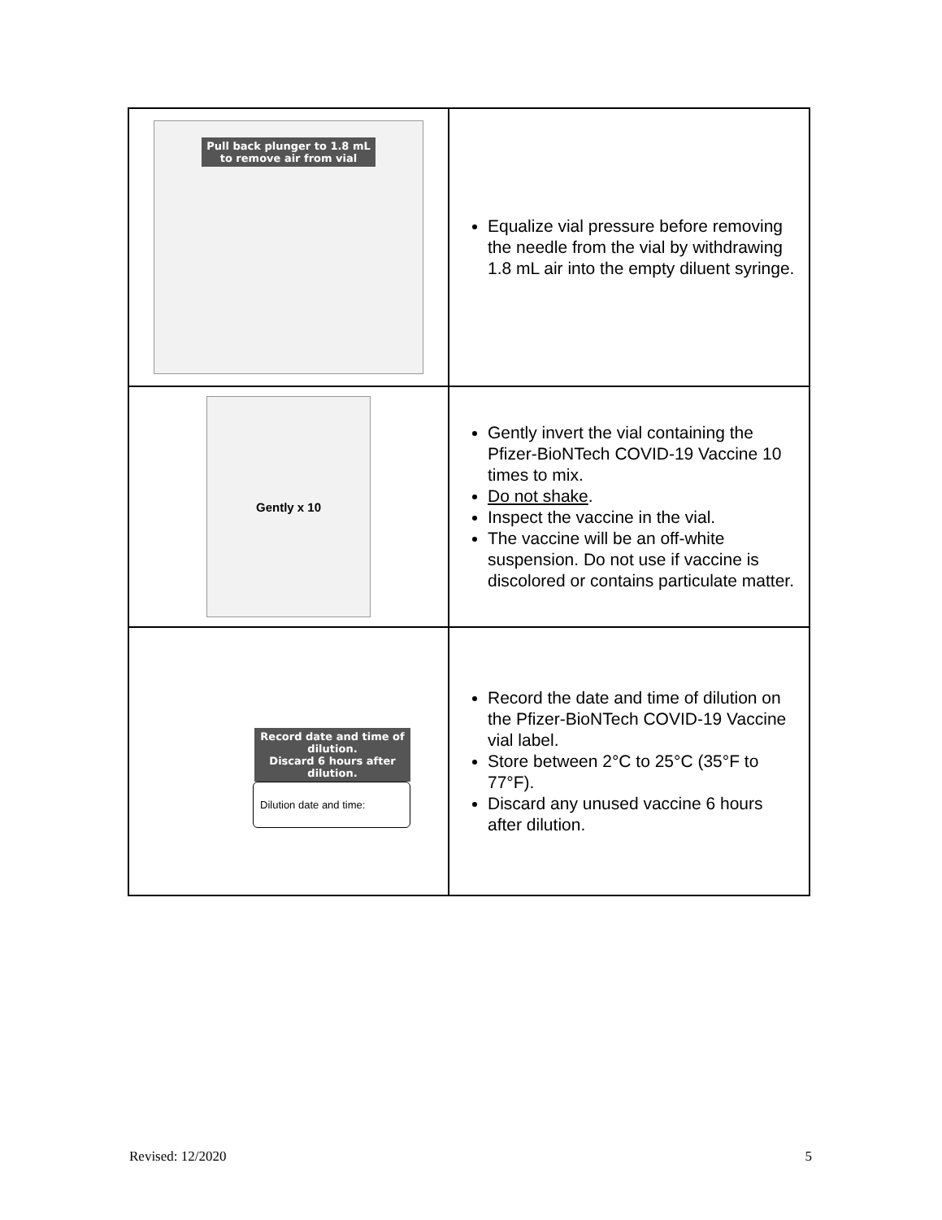| Pull back plunger to 1.8 mL to remove air from vial | Equalize vial pressure before removing the needle from the vial by withdrawing 1.8 mL air into the empty diluent syringe. |
| Gently x 10 | Gently invert the vial containing the Pfizer-BioNTech COVID-19 Vaccine 10 times to mix. Do not shake . Inspect the vaccine in the vial. The vaccine will be an off-white suspension. Do not use if vaccine is discolored or contains particulate matter. |
| Record date and time of dilution. Discard 6 hours after dilution. Dilution date and time: | Record the date and time of dilution on the Pfizer-BioNTech COVID-19 Vaccine vial label. Store between 2°C to 25°C (35°F to 77°F). Discard any unused vaccine 6 hours after dilution. |
Revised: 12/2020 5